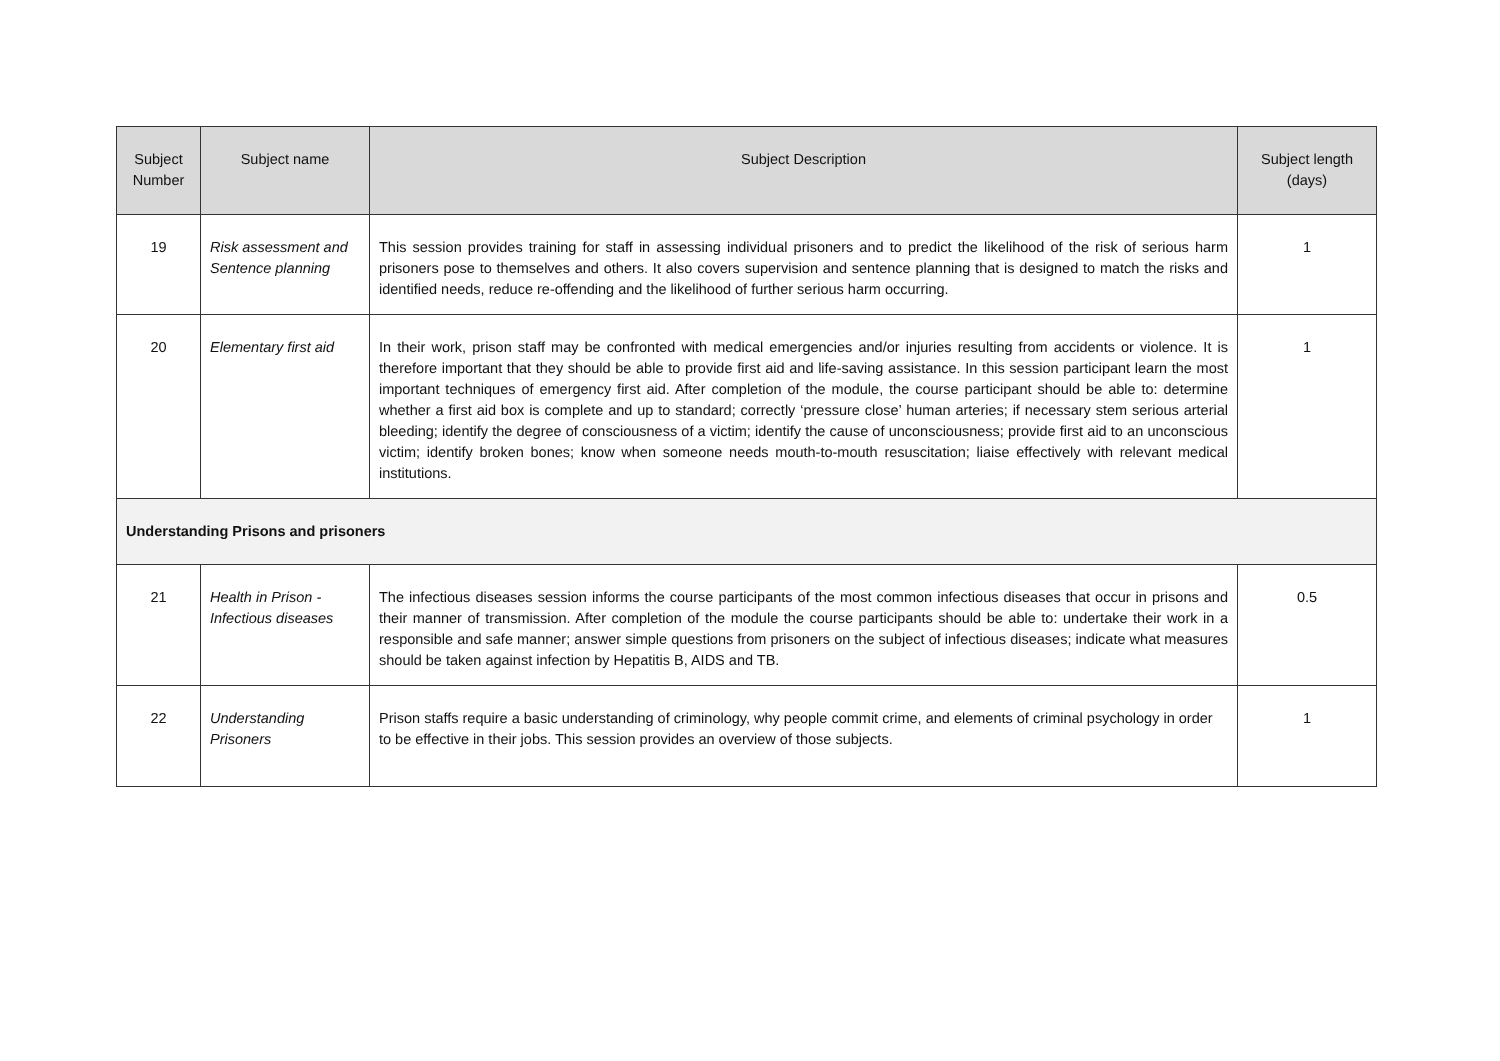| Subject Number | Subject name | Subject Description | Subject length (days) |
| --- | --- | --- | --- |
| 19 | Risk assessment and Sentence planning | This session provides training for staff in assessing individual prisoners and to predict the likelihood of the risk of serious harm prisoners pose to themselves and others. It also covers supervision and sentence planning that is designed to match the risks and identified needs, reduce re-offending and the likelihood of further serious harm occurring. | 1 |
| 20 | Elementary first aid | In their work, prison staff may be confronted with medical emergencies and/or injuries resulting from accidents or violence. It is therefore important that they should be able to provide first aid and life-saving assistance. In this session participant learn the most important techniques of emergency first aid. After completion of the module, the course participant should be able to: determine whether a first aid box is complete and up to standard; correctly ‘pressure close’ human arteries; if necessary stem serious arterial bleeding; identify the degree of consciousness of a victim; identify the cause of unconsciousness; provide first aid to an unconscious victim; identify broken bones; know when someone needs mouth-to-mouth resuscitation; liaise effectively with relevant medical institutions. | 1 |
| Understanding Prisons and prisoners | | | |
| 21 | Health in Prison - Infectious diseases | The infectious diseases session informs the course participants of the most common infectious diseases that occur in prisons and their manner of transmission. After completion of the module the course participants should be able to: undertake their work in a responsible and safe manner; answer simple questions from prisoners on the subject of infectious diseases; indicate what measures should be taken against infection by Hepatitis B, AIDS and TB. | 0.5 |
| 22 | Understanding Prisoners | Prison staffs require a basic understanding of criminology, why people commit crime, and elements of criminal psychology in order to be effective in their jobs. This session provides an overview of those subjects. | 1 |